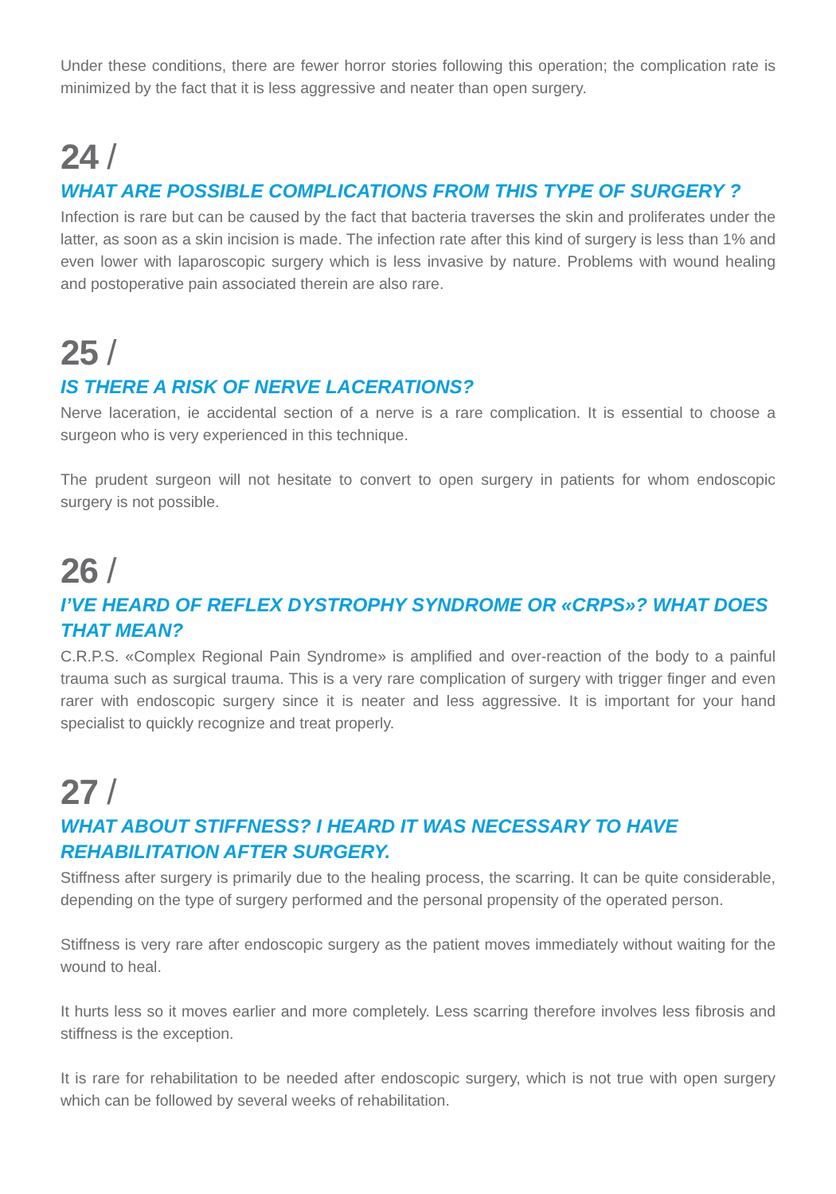Under these conditions, there are fewer horror stories following this operation; the complication rate is minimized by the fact that it is less aggressive and neater than open surgery.
24 /
WHAT ARE POSSIBLE COMPLICATIONS FROM THIS TYPE OF SURGERY ?
Infection is rare but can be caused by the fact that bacteria traverses the skin and proliferates under the latter, as soon as a skin incision is made. The infection rate after this kind of surgery is less than 1% and even lower with laparoscopic surgery which is less invasive by nature. Problems with wound healing and postoperative pain associated therein are also rare.
25 /
IS THERE A RISK OF NERVE LACERATIONS?
Nerve laceration, ie accidental section of a nerve is a rare complication. It is essential to choose a surgeon who is very experienced in this technique.
The prudent surgeon will not hesitate to convert to open surgery in patients for whom endoscopic surgery is not possible.
26 /
I’VE HEARD OF REFLEX DYSTROPHY SYNDROME OR «CRPS»? WHAT DOES THAT MEAN?
C.R.P.S. «Complex Regional Pain Syndrome» is amplified and over-reaction of the body to a painful trauma such as surgical trauma. This is a very rare complication of surgery with trigger finger and even rarer with endoscopic surgery since it is neater and less aggressive. It is important for your hand specialist to quickly recognize and treat properly.
27 /
WHAT ABOUT STIFFNESS? I HEARD IT WAS NECESSARY TO HAVE REHABILITATION AFTER SURGERY.
Stiffness after surgery is primarily due to the healing process, the scarring. It can be quite considerable, depending on the type of surgery performed and the personal propensity of the operated person.
Stiffness is very rare after endoscopic surgery as the patient moves immediately without waiting for the wound to heal.
It hurts less so it moves earlier and more completely. Less scarring therefore involves less fibrosis and stiffness is the exception.
It is rare for rehabilitation to be needed after endoscopic surgery, which is not true with open surgery which can be followed by several weeks of rehabilitation.